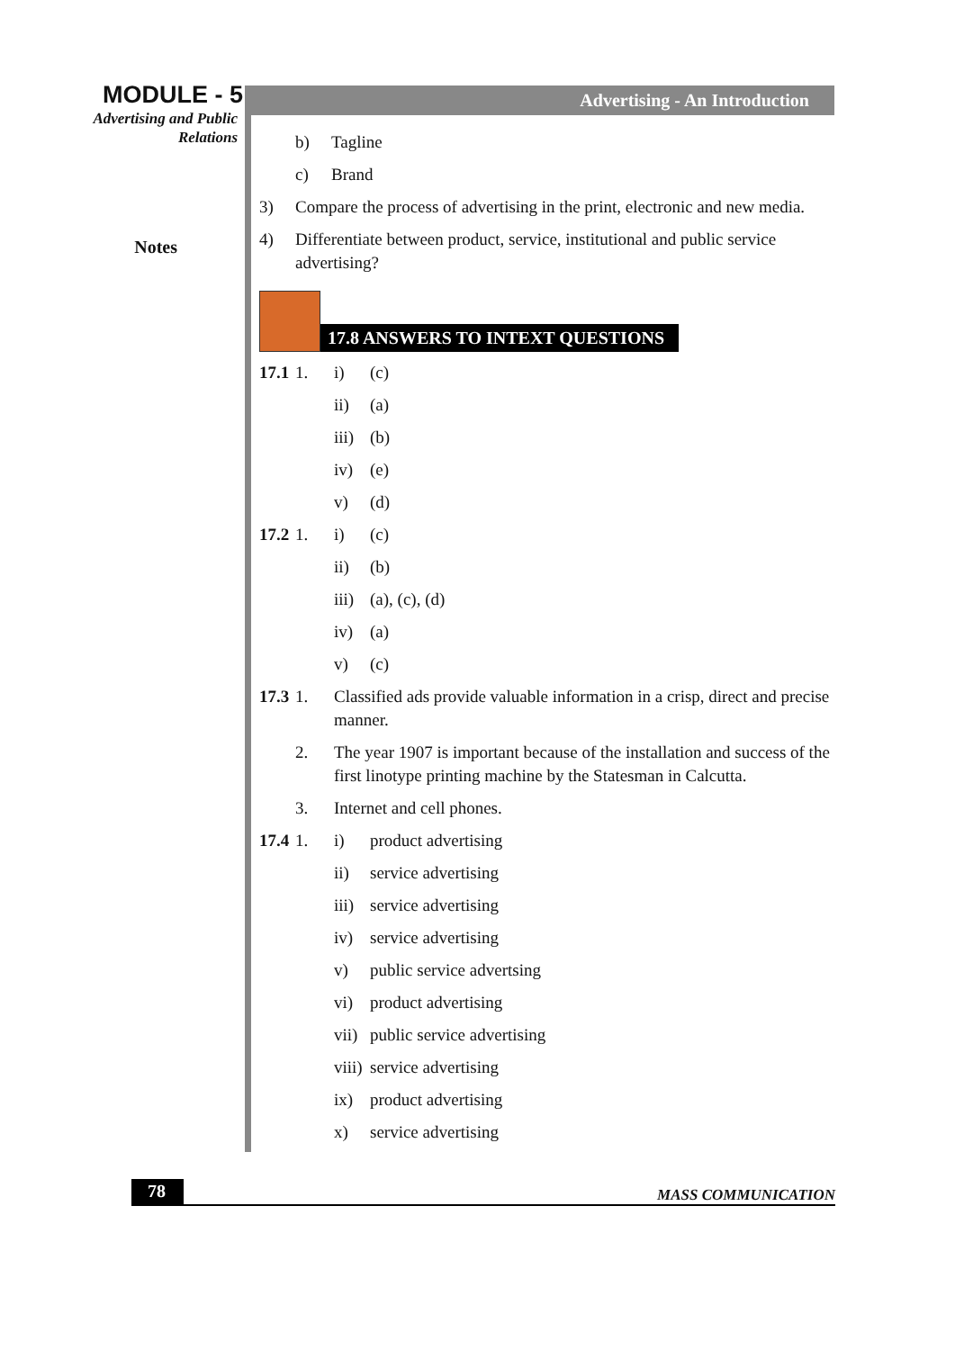MODULE - 5
Advertising and Public
Relations
Notes
Advertising - An Introduction
b) Tagline
c) Brand
3) Compare the process of advertising in the print, electronic and new media.
4) Differentiate between product, service, institutional and public service advertising?
17.8 ANSWERS TO INTEXT QUESTIONS
17.1
1. i) (c)
ii) (a)
iii)
(b)
iv) (e)
v) (d)
17.2
1. i) (c)
ii) (b)
iii)
(a), (c), (d)
iv) (a)
v) (c)
17.3
1. Classified ads provide valuable information in a crisp, direct and precise manner.
2. The year 1907 is important because of the installation and success of the first linotype printing machine by the Statesman in Calcutta.
3. Internet and cell phones.
17.4
1. i) product advertising
ii) service advertising
iii)
service advertising
iv) service advertising
v) public service advertsing
vi) product advertising
vii)
public service advertising
viii)
service advertising
ix) product advertising
x) service advertising
78
MASS COMMUNICATION